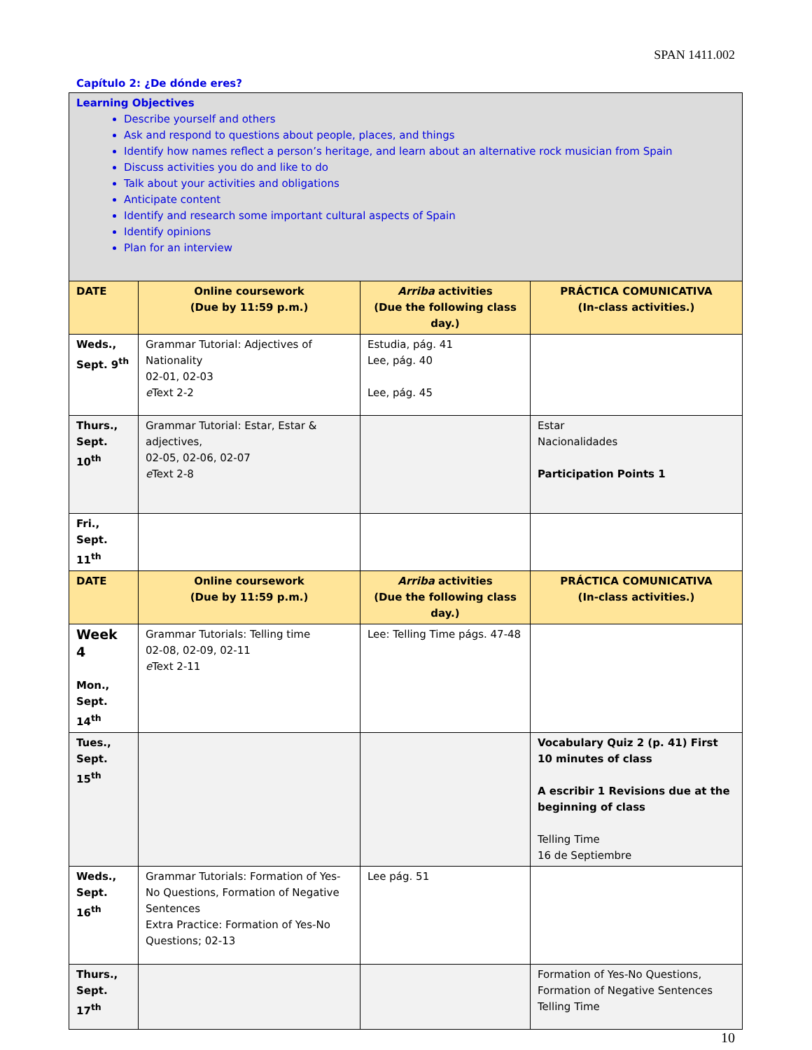SPAN 1411.002
Capítulo 2: ¿De dónde eres?
| Learning Objectives Describe yourself and others Ask and respond to questions about people, places, and things Identify how names reflect a person’s heritage, and learn about an alternative rock musician from Spain Discuss activities you do and like to do Talk about your activities and obligations Anticipate content Identify and research some important cultural aspects of Spain Identify opinions Plan for an interview | | | |
| DATE | Online coursework (Due by 11:59 p.m.) | Arriba activities (Due the following class day.) | PRÁCTICA COMUNICATIVA (In-class activities.) |
| Weds., Sept. 9<sup>th</sup> | Grammar Tutorial: Adjectives of Nationality 02-01, 02-03 e Text 2-2 | Estudia, pág. 41 Lee, pág. 40 Lee, pág. 45 | |
| Thurs., Sept. 10<sup>th</sup> | Grammar Tutorial: Estar, Estar & adjectives, 02-05, 02-06, 02-07 e Text 2-8 | | Estar Nacionalidades Participation Points 1 |
| Fri., Sept. 11<sup>th</sup> | | | |
| DATE | Online coursework (Due by 11:59 p.m.) | Arriba activities (Due the following class day.) | PRÁCTICA COMUNICATIVA (In-class activities.) |
| Week 4 Mon., Sept. 14<sup>th</sup> | Grammar Tutorials: Telling time 02-08, 02-09, 02-11 e Text 2-11 | Lee: Telling Time págs. 47-48 | |
| Tues., Sept. 15<sup>th</sup> | | | Vocabulary Quiz 2 (p. 41) First 10 minutes of class A escribir 1 Revisions due at the beginning of class Telling Time 16 de Septiembre |
| Weds., Sept. 16<sup>th</sup> | Grammar Tutorials: Formation of Yes-No Questions, Formation of Negative Sentences Extra Practice: Formation of Yes-No Questions; 02-13 | Lee pág. 51 | |
| Thurs., Sept. 17<sup>th</sup> | | | Formation of Yes-No Questions, Formation of Negative Sentences Telling Time |
10